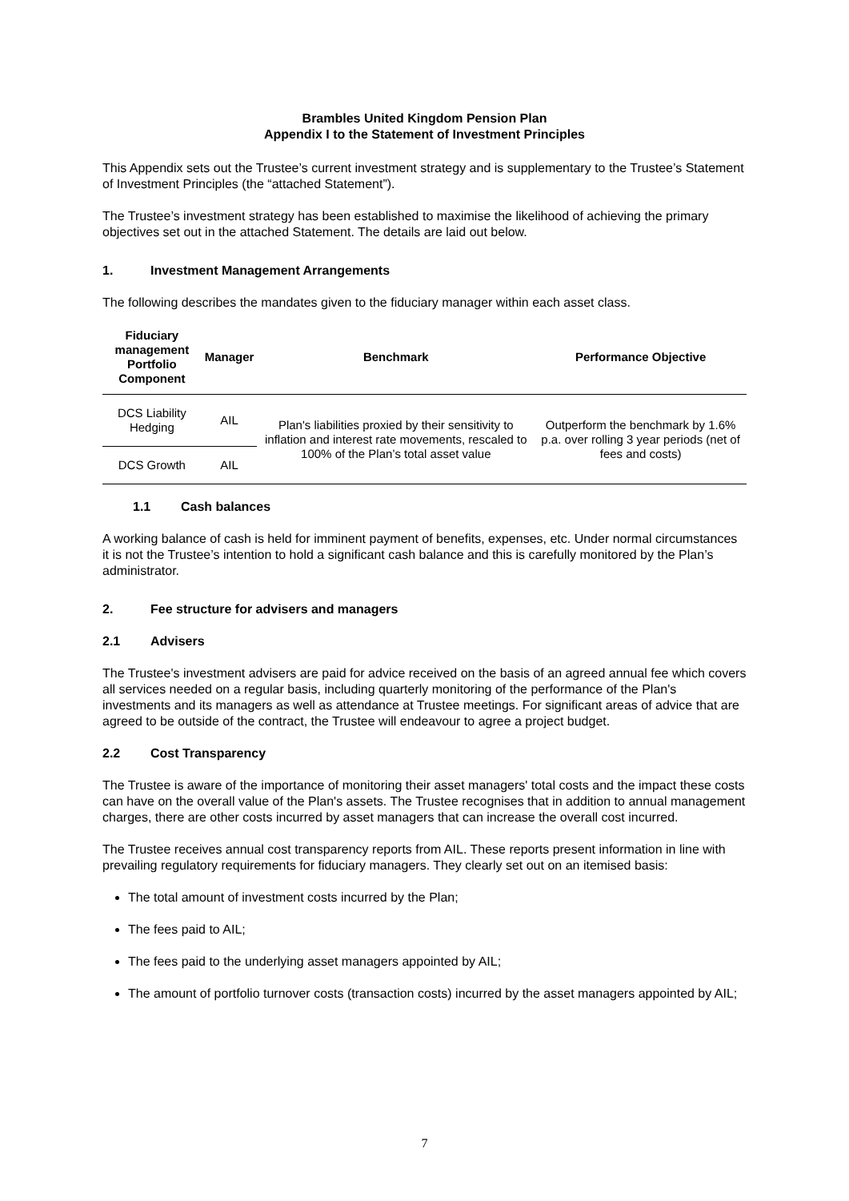Brambles United Kingdom Pension Plan
Appendix I to the Statement of Investment Principles
This Appendix sets out the Trustee’s current investment strategy and is supplementary to the Trustee’s Statement of Investment Principles (the “attached Statement”).
The Trustee’s investment strategy has been established to maximise the likelihood of achieving the primary objectives set out in the attached Statement. The details are laid out below.
1. Investment Management Arrangements
The following describes the mandates given to the fiduciary manager within each asset class.
| Fiduciary management Portfolio Component | Manager | Benchmark | Performance Objective |
| --- | --- | --- | --- |
| DCS Liability Hedging | AIL | Plan's liabilities proxied by their sensitivity to inflation and interest rate movements, rescaled to 100% of the Plan’s total asset value | Outperform the benchmark by 1.6% p.a. over rolling 3 year periods (net of fees and costs) |
| DCS Growth | AIL | | |
1.1 Cash balances
A working balance of cash is held for imminent payment of benefits, expenses, etc. Under normal circumstances it is not the Trustee’s intention to hold a significant cash balance and this is carefully monitored by the Plan’s administrator.
2. Fee structure for advisers and managers
2.1 Advisers
The Trustee's investment advisers are paid for advice received on the basis of an agreed annual fee which covers all services needed on a regular basis, including quarterly monitoring of the performance of the Plan's investments and its managers as well as attendance at Trustee meetings. For significant areas of advice that are agreed to be outside of the contract, the Trustee will endeavour to agree a project budget.
2.2 Cost Transparency
The Trustee is aware of the importance of monitoring their asset managers' total costs and the impact these costs can have on the overall value of the Plan's assets. The Trustee recognises that in addition to annual management charges, there are other costs incurred by asset managers that can increase the overall cost incurred.
The Trustee receives annual cost transparency reports from AIL. These reports present information in line with prevailing regulatory requirements for fiduciary managers. They clearly set out on an itemised basis:
The total amount of investment costs incurred by the Plan;
The fees paid to AIL;
The fees paid to the underlying asset managers appointed by AIL;
The amount of portfolio turnover costs (transaction costs) incurred by the asset managers appointed by AIL;
7